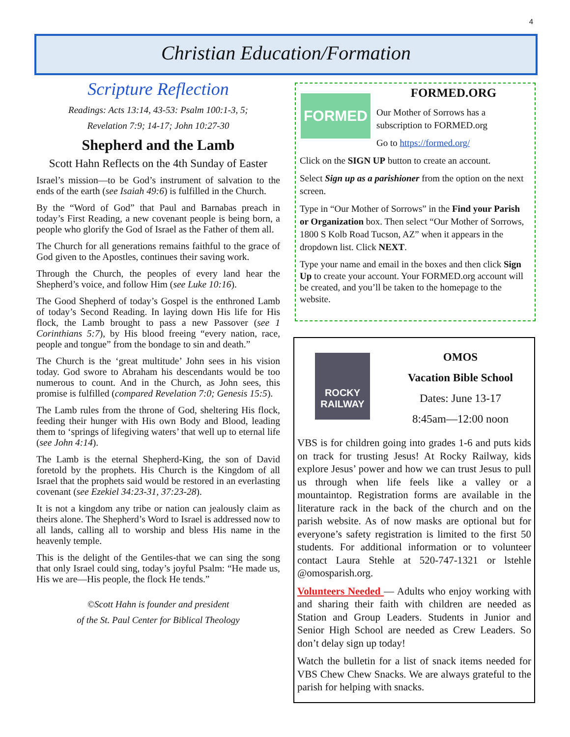4
Christian Education/Formation
Scripture Reflection
Readings: Acts 13:14, 43-53: Psalm 100:1-3, 5;
Revelation 7:9; 14-17; John 10:27-30
Shepherd and the Lamb
Scott Hahn Reflects on the 4th Sunday of Easter
Israel’s mission—to be God’s instrument of salvation to the ends of the earth (see Isaiah 49:6) is fulfilled in the Church.
By the “Word of God” that Paul and Barnabas preach in today’s First Reading, a new covenant people is being born, a people who glorify the God of Israel as the Father of them all.
The Church for all generations remains faithful to the grace of God given to the Apostles, continues their saving work.
Through the Church, the peoples of every land hear the Shepherd’s voice, and follow Him (see Luke 10:16).
The Good Shepherd of today’s Gospel is the enthroned Lamb of today’s Second Reading. In laying down His life for His flock, the Lamb brought to pass a new Passover (see 1 Corinthians 5:7), by His blood freeing “every nation, race, people and tongue” from the bondage to sin and death.”
The Church is the ‘great multitude’ John sees in his vision today. God swore to Abraham his descendants would be too numerous to count. And in the Church, as John sees, this promise is fulfilled (compared Revelation 7:0; Genesis 15:5).
The Lamb rules from the throne of God, sheltering His flock, feeding their hunger with His own Body and Blood, leading them to ‘springs of lifegiving waters’ that well up to eternal life (see John 4:14).
The Lamb is the eternal Shepherd-King, the son of David foretold by the prophets. His Church is the Kingdom of all Israel that the prophets said would be restored in an everlasting covenant (see Ezekiel 34:23-31, 37:23-28).
It is not a kingdom any tribe or nation can jealously claim as theirs alone. The Shepherd’s Word to Israel is addressed now to all lands, calling all to worship and bless His name in the heavenly temple.
This is the delight of the Gentiles-that we can sing the song that only Israel could sing, today’s joyful Psalm: “He made us, His we are—His people, the flock He tends.”
©Scott Hahn is founder and president
of the St. Paul Center for Biblical Theology
FORMED
FORMED.ORG
Our Mother of Sorrows has a subscription to FORMED.org
Go to https://formed.org/
Click on the SIGN UP button to create an account.
Select Sign up as a parishioner from the option on the next screen.
Type in “Our Mother of Sorrows” in the Find your Parish or Organization box. Then select “Our Mother of Sorrows, 1800 S Kolb Road Tucson, AZ” when it appears in the dropdown list. Click NEXT.
Type your name and email in the boxes and then click Sign Up to create your account. Your FORMED.org account will be created, and you’ll be taken to the homepage to the website.
ROCKY RAILWAY
OMOS
Vacation Bible School
Dates: June 13-17
8:45am—12:00 noon
VBS is for children going into grades 1-6 and puts kids on track for trusting Jesus! At Rocky Railway, kids explore Jesus’ power and how we can trust Jesus to pull us through when life feels like a valley or a mountaintop. Registration forms are available in the literature rack in the back of the church and on the parish website. As of now masks are optional but for everyone’s safety registration is limited to the first 50 students. For additional information or to volunteer contact Laura Stehle at 520-747-1321 or lstehle @omosparish.org.
Volunteers Needed — Adults who enjoy working with and sharing their faith with children are needed as Station and Group Leaders. Students in Junior and Senior High School are needed as Crew Leaders. So don’t delay sign up today!
Watch the bulletin for a list of snack items needed for VBS Chew Chew Snacks. We are always grateful to the parish for helping with snacks.